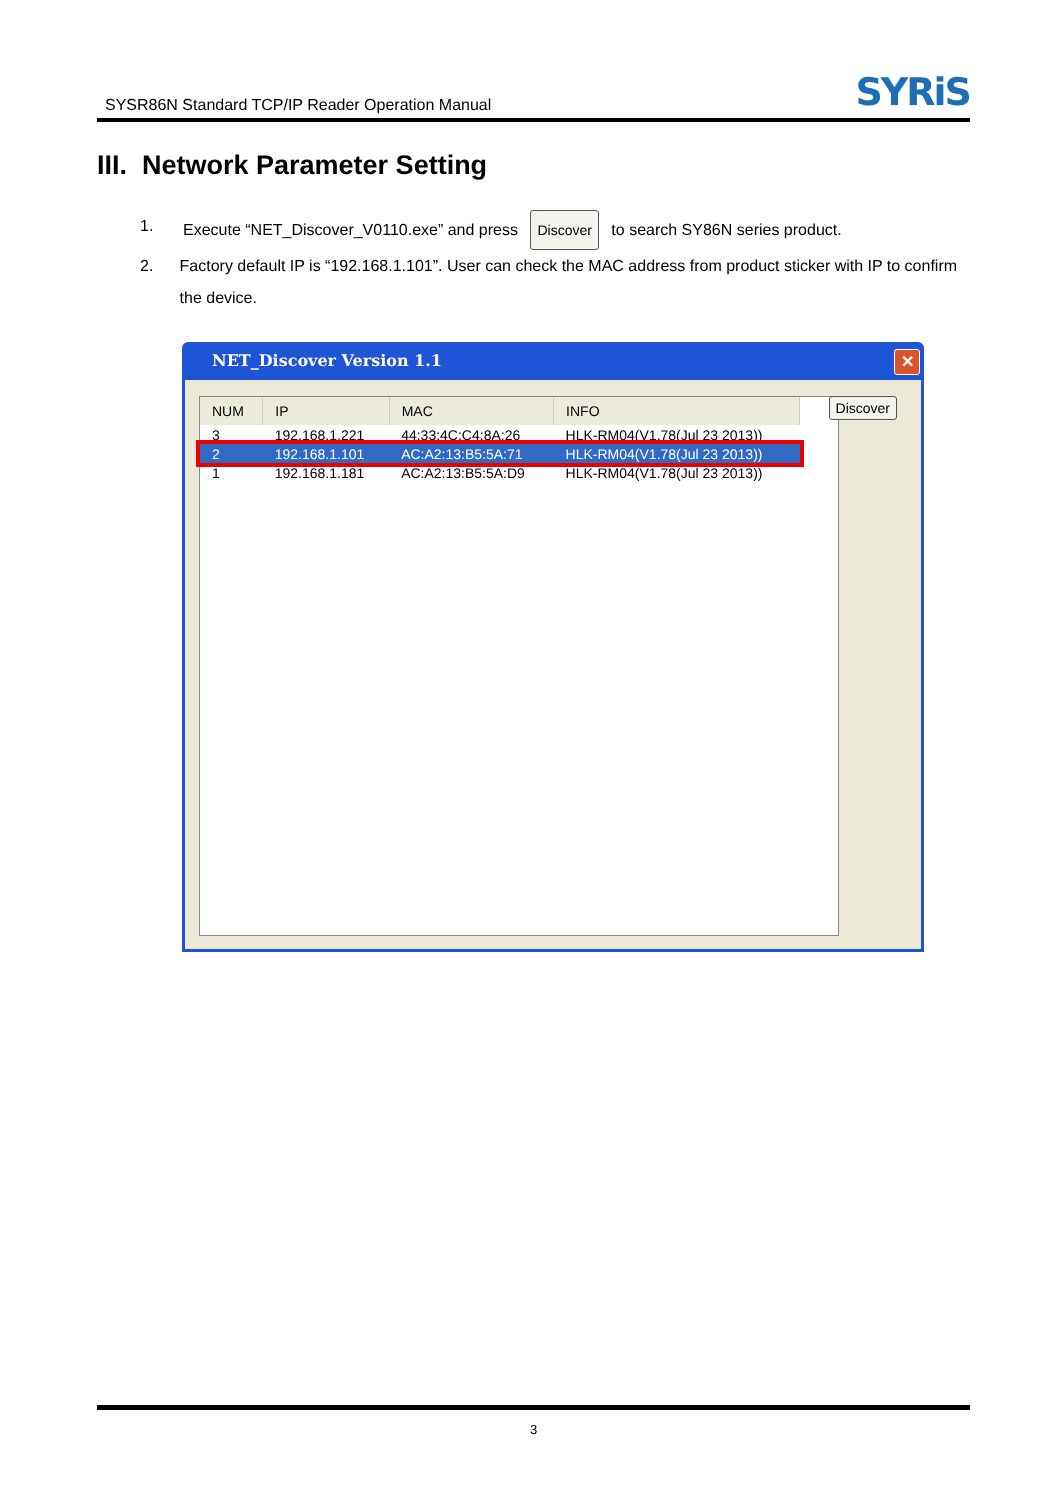SYSR86N Standard TCP/IP Reader Operation Manual
SYRiS
III. Network Parameter Setting
1. Execute “NET_Discover_V0110.exe” and press Discover to search SY86N series product.
2. Factory default IP is “192.168.1.101”. User can check the MAC address from product sticker with IP to confirm the device.
NET_Discover Version 1.1
✕
| NUM | IP | MAC | INFO |
| --- | --- | --- | --- |
| 3 | 192.168.1.221 | 44:33:4C:C4:8A:26 | HLK-RM04(V1.78(Jul 23 2013)) |
| 2 | 192.168.1.101 | AC:A2:13:B5:5A:71 | HLK-RM04(V1.78(Jul 23 2013)) |
| 1 | 192.168.1.181 | AC:A2:13:B5:5A:D9 | HLK-RM04(V1.78(Jul 23 2013)) |
Discover
3